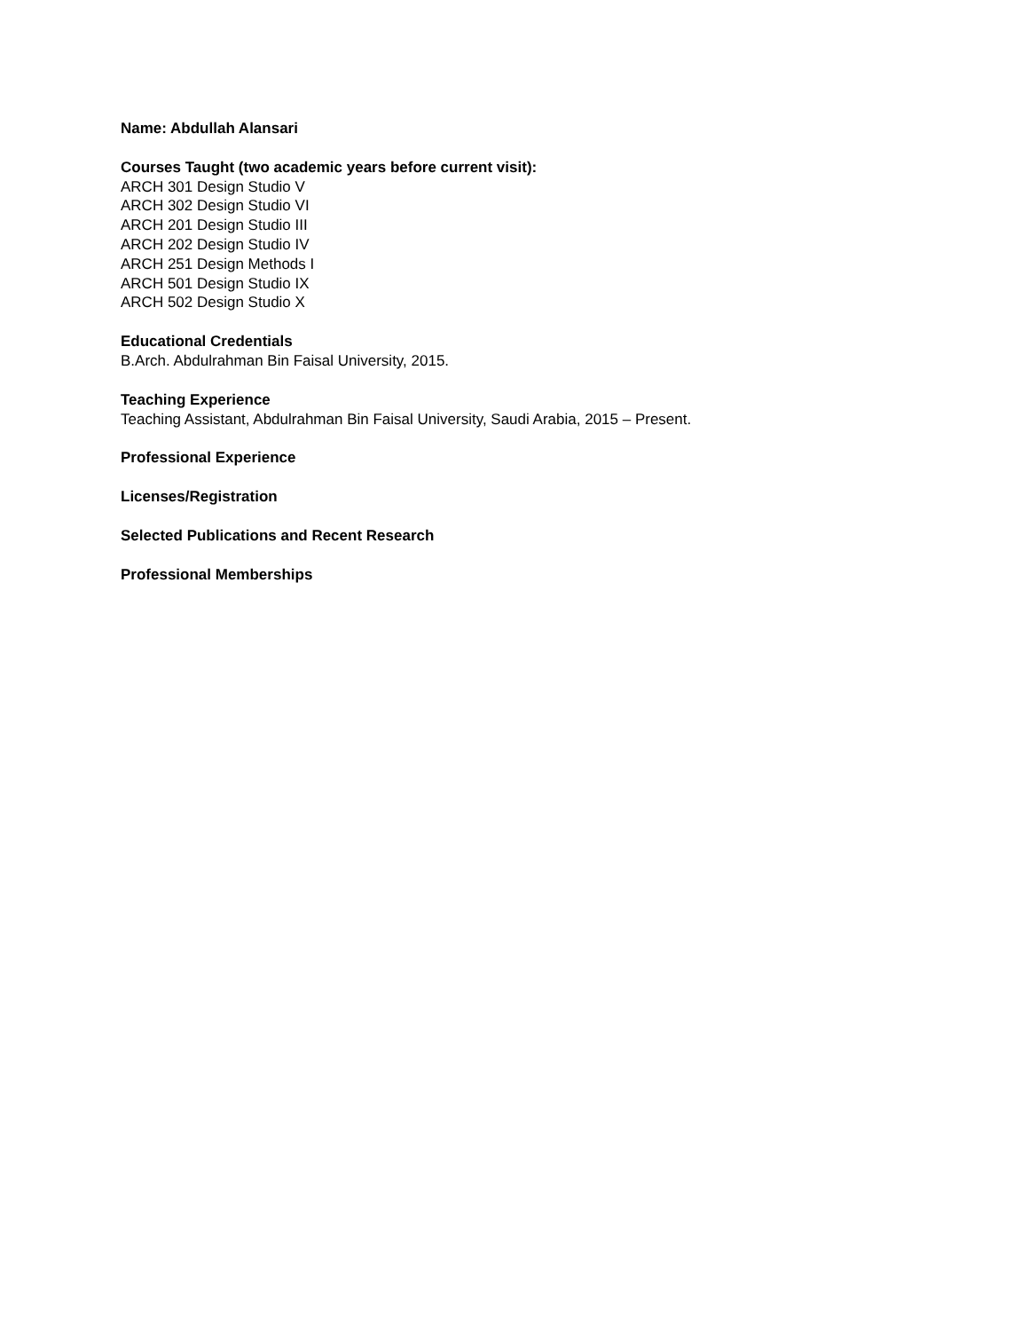Name: Abdullah Alansari
Courses Taught (two academic years before current visit):
ARCH 301 Design Studio V
ARCH 302 Design Studio VI
ARCH 201 Design Studio III
ARCH 202 Design Studio IV
ARCH 251 Design Methods I
ARCH 501 Design Studio IX
ARCH 502 Design Studio X
Educational Credentials
B.Arch. Abdulrahman Bin Faisal University, 2015.
Teaching Experience
Teaching Assistant, Abdulrahman Bin Faisal University, Saudi Arabia, 2015 – Present.
Professional Experience
Licenses/Registration
Selected Publications and Recent Research
Professional Memberships